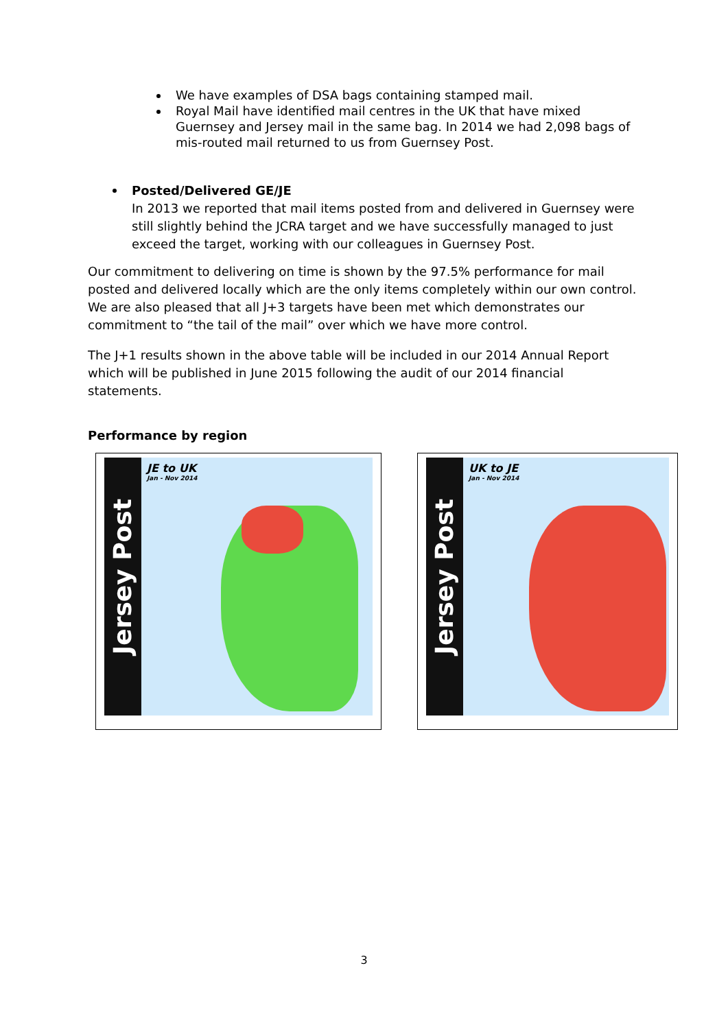We have examples of DSA bags containing stamped mail.
Royal Mail have identified mail centres in the UK that have mixed Guernsey and Jersey mail in the same bag. In 2014 we had 2,098 bags of mis-routed mail returned to us from Guernsey Post.
Posted/Delivered GE/JE
In 2013 we reported that mail items posted from and delivered in Guernsey were still slightly behind the JCRA target and we have successfully managed to just exceed the target, working with our colleagues in Guernsey Post.
Our commitment to delivering on time is shown by the 97.5% performance for mail posted and delivered locally which are the only items completely within our own control. We are also pleased that all J+3 targets have been met which demonstrates our commitment to “the tail of the mail” over which we have more control.
The J+1 results shown in the above table will be included in our 2014 Annual Report which will be published in June 2015 following the audit of our 2014 financial statements.
Performance by region
Jersey Post
JE to UK
Jan - Nov 2014
Jersey Post
UK to JE
Jan - Nov 2014
3